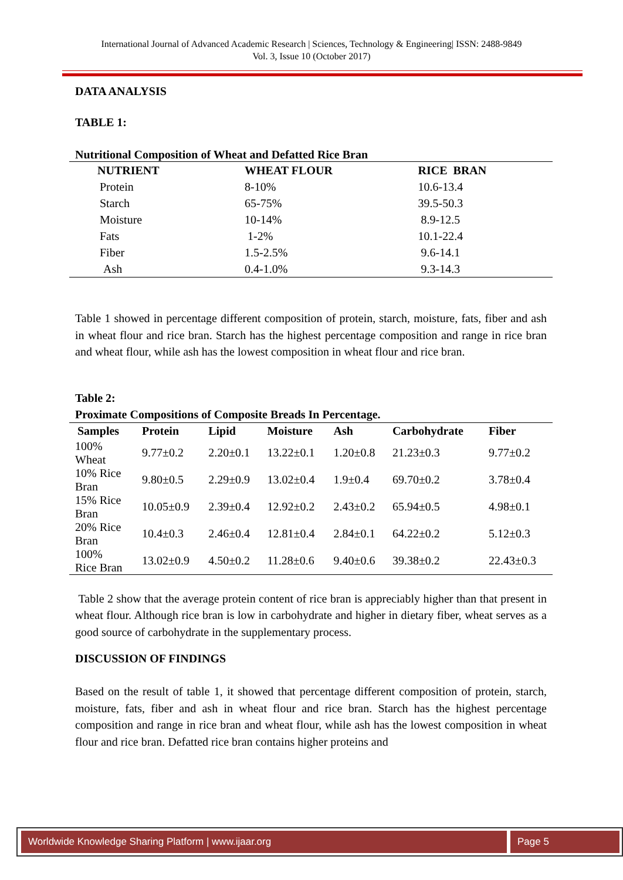International Journal of Advanced Academic Research | Sciences, Technology & Engineering| ISSN: 2488-9849
Vol. 3, Issue 10 (October 2017)
DATA ANALYSIS
TABLE 1:
Nutritional Composition of Wheat and Defatted Rice Bran
| NUTRIENT | WHEAT FLOUR | RICE BRAN |
| --- | --- | --- |
| Protein | 8-10% | 10.6-13.4 |
| Starch | 65-75% | 39.5-50.3 |
| Moisture | 10-14% | 8.9-12.5 |
| Fats | 1-2% | 10.1-22.4 |
| Fiber | 1.5-2.5% | 9.6-14.1 |
| Ash | 0.4-1.0% | 9.3-14.3 |
Table 1 showed in percentage different composition of protein, starch, moisture, fats, fiber and ash in wheat flour and rice bran. Starch has the highest percentage composition and range in rice bran and wheat flour, while ash has the lowest composition in wheat flour and rice bran.
Table 2:
Proximate Compositions of Composite Breads In Percentage.
| Samples | Protein | Lipid | Moisture | Ash | Carbohydrate | Fiber |
| --- | --- | --- | --- | --- | --- | --- |
| 100% Wheat | 9.77±0.2 | 2.20±0.1 | 13.22±0.1 | 1.20±0.8 | 21.23±0.3 | 9.77±0.2 |
| 10% Rice Bran | 9.80±0.5 | 2.29±0.9 | 13.02±0.4 | 1.9±0.4 | 69.70±0.2 | 3.78±0.4 |
| 15% Rice Bran | 10.05±0.9 | 2.39±0.4 | 12.92±0.2 | 2.43±0.2 | 65.94±0.5 | 4.98±0.1 |
| 20% Rice Bran | 10.4±0.3 | 2.46±0.4 | 12.81±0.4 | 2.84±0.1 | 64.22±0.2 | 5.12±0.3 |
| 100% Rice Bran | 13.02±0.9 | 4.50±0.2 | 11.28±0.6 | 9.40±0.6 | 39.38±0.2 | 22.43±0.3 |
Table 2 show that the average protein content of rice bran is appreciably higher than that present in wheat flour. Although rice bran is low in carbohydrate and higher in dietary fiber, wheat serves as a good source of carbohydrate in the supplementary process.
DISCUSSION OF FINDINGS
Based on the result of table 1, it showed that percentage different composition of protein, starch, moisture, fats, fiber and ash in wheat flour and rice bran. Starch has the highest percentage composition and range in rice bran and wheat flour, while ash has the lowest composition in wheat flour and rice bran. Defatted rice bran contains higher proteins and
Worldwide Knowledge Sharing Platform | www.ijaar.org Page 5